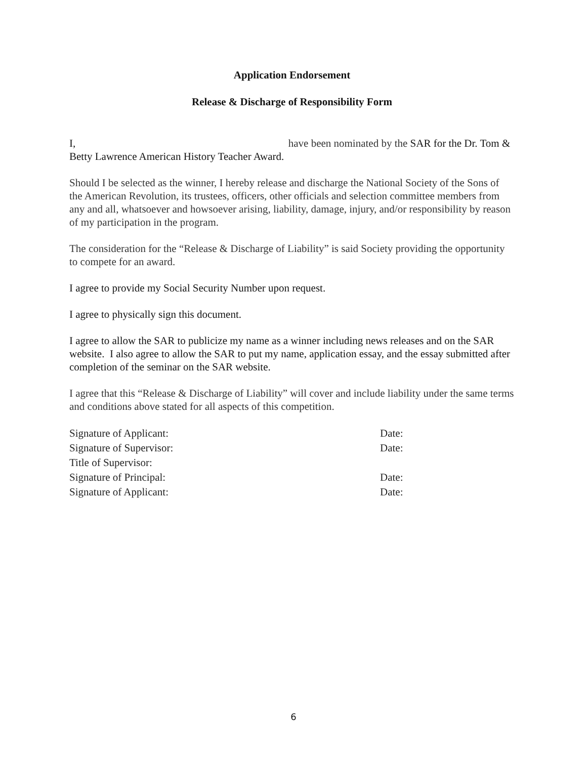Application Endorsement
Release & Discharge of Responsibility Form
I, have been nominated by the SAR for the Dr. Tom & Betty Lawrence American History Teacher Award.
Should I be selected as the winner, I hereby release and discharge the National Society of the Sons of the American Revolution, its trustees, officers, other officials and selection committee members from any and all, whatsoever and howsoever arising, liability, damage, injury, and/or responsibility by reason of my participation in the program.
The consideration for the “Release & Discharge of Liability” is said Society providing the opportunity to compete for an award.
I agree to provide my Social Security Number upon request.
I agree to physically sign this document.
I agree to allow the SAR to publicize my name as a winner including news releases and on the SAR website. I also agree to allow the SAR to put my name, application essay, and the essay submitted after completion of the seminar on the SAR website.
I agree that this “Release & Discharge of Liability” will cover and include liability under the same terms and conditions above stated for all aspects of this competition.
| Signature of Applicant: | Date: |
| Signature of Supervisor: | Date: |
| Title of Supervisor: | |
| Signature of Principal: | Date: |
| Signature of Applicant: | Date: |
6